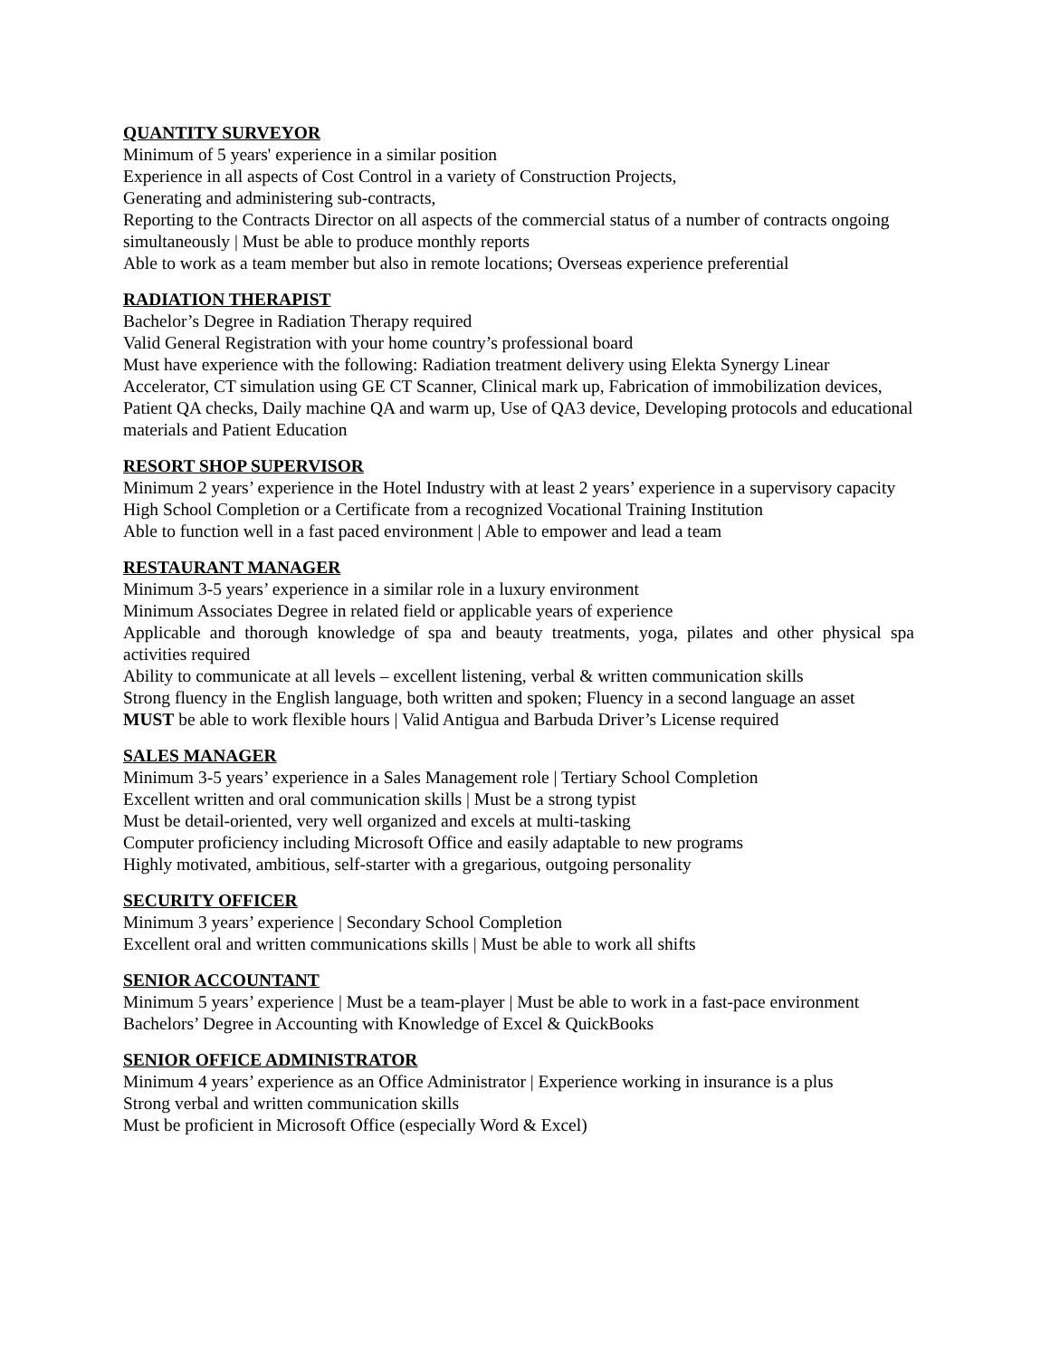QUANTITY SURVEYOR
Minimum of 5 years' experience in a similar position
Experience in all aspects of Cost Control in a variety of Construction Projects,
Generating and administering sub-contracts,
Reporting to the Contracts Director on all aspects of the commercial status of a number of contracts ongoing simultaneously | Must be able to produce monthly reports
Able to work as a team member but also in remote locations; Overseas experience preferential
RADIATION THERAPIST
Bachelor’s Degree in Radiation Therapy required
Valid General Registration with your home country’s professional board
Must have experience with the following: Radiation treatment delivery using Elekta Synergy Linear Accelerator, CT simulation using GE CT Scanner, Clinical mark up, Fabrication of immobilization devices, Patient QA checks, Daily machine QA and warm up, Use of QA3 device, Developing protocols and educational materials and Patient Education
RESORT SHOP SUPERVISOR
Minimum 2 years’ experience in the Hotel Industry with at least 2 years’ experience in a supervisory capacity
High School Completion or a Certificate from a recognized Vocational Training Institution
Able to function well in a fast paced environment | Able to empower and lead a team
RESTAURANT MANAGER
Minimum 3-5 years’ experience in a similar role in a luxury environment
Minimum Associates Degree in related field or applicable years of experience
Applicable and thorough knowledge of spa and beauty treatments, yoga, pilates and other physical spa activities required
Ability to communicate at all levels – excellent listening, verbal & written communication skills
Strong fluency in the English language, both written and spoken; Fluency in a second language an asset
MUST be able to work flexible hours | Valid Antigua and Barbuda Driver’s License required
SALES MANAGER
Minimum 3-5 years’ experience in a Sales Management role | Tertiary School Completion
Excellent written and oral communication skills | Must be a strong typist
Must be detail-oriented, very well organized and excels at multi-tasking
Computer proficiency including Microsoft Office and easily adaptable to new programs
Highly motivated, ambitious, self-starter with a gregarious, outgoing personality
SECURITY OFFICER
Minimum 3 years’ experience | Secondary School Completion
Excellent oral and written communications skills | Must be able to work all shifts
SENIOR ACCOUNTANT
Minimum 5 years’ experience | Must be a team-player | Must be able to work in a fast-pace environment
Bachelors’ Degree in Accounting with Knowledge of Excel & QuickBooks
SENIOR OFFICE ADMINISTRATOR
Minimum 4 years’ experience as an Office Administrator | Experience working in insurance is a plus
Strong verbal and written communication skills
Must be proficient in Microsoft Office (especially Word & Excel)